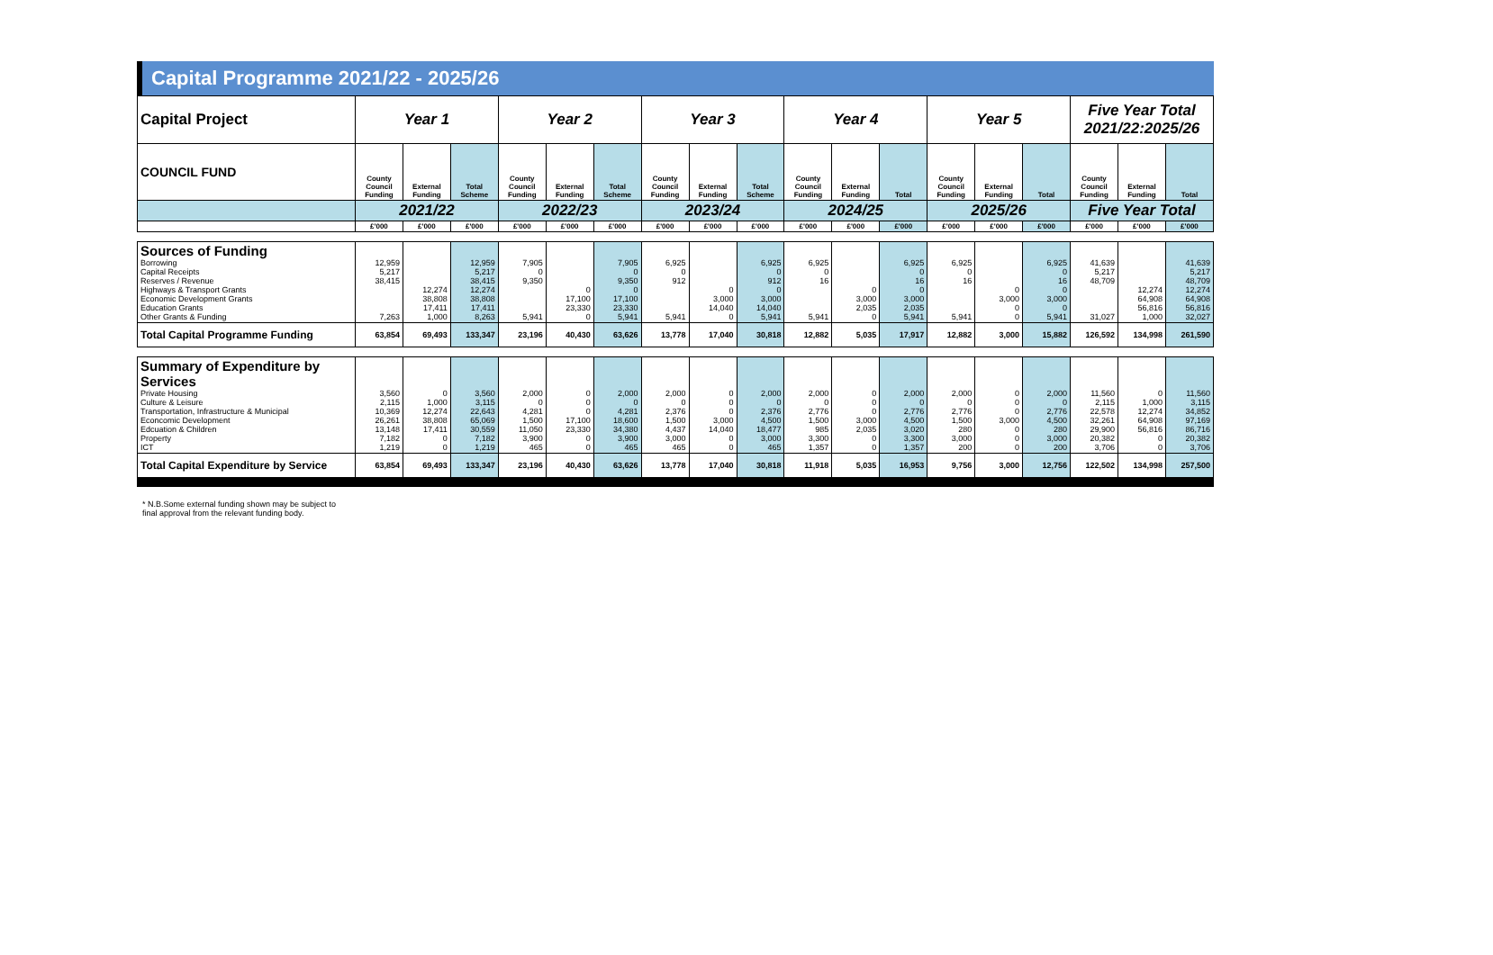Capital Programme 2021/22 - 2025/26
| Capital Project | Year 1 | | | Year 2 | | | Year 3 | | | Year 4 | | | Year 5 | | | Five Year Total 2021/22:2025/26 | | |
| COUNCIL FUND | County Council Funding | External Funding | Total Scheme | County Council Funding | External Funding | Total Scheme | County Council Funding | External Funding | Total Scheme | County Council Funding | External Funding | Total | County Council Funding | External Funding | Total | County Council Funding | External Funding | Total |
| | 2021/22 | | | 2022/23 | | | 2023/24 | | | 2024/25 | | | 2025/26 | | | Five Year Total | | |
| | £'000 | £'000 | £'000 | £'000 | £'000 | £'000 | £'000 | £'000 | £'000 | £'000 | £'000 | £'000 | £'000 | £'000 | £'000 | £'000 | £'000 | £'000 |
| Sources of Funding Borrowing Capital Receipts Reserves / Revenue Highways & Transport Grants Economic Development Grants Education Grants Other Grants & Funding | 12,959 5,217 38,415 7,263 | 12,274 38,808 17,411 1,000 | 12,959 5,217 38,415 12,274 38,808 17,411 8,263 | 7,905 0 9,350 5,941 | 0 17,100 23,330 0 | 7,905 0 9,350 0 17,100 23,330 5,941 | 6,925 0 912 5,941 | 0 3,000 14,040 0 | 6,925 0 912 0 3,000 14,040 5,941 | 6,925 0 16 5,941 | 0 3,000 2,035 0 | 6,925 0 16 0 3,000 2,035 5,941 | 6,925 0 16 5,941 | 0 3,000 0 0 | 6,925 0 16 0 3,000 0 5,941 | 41,639 5,217 48,709 31,027 | 12,274 64,908 56,816 1,000 | 41,639 5,217 48,709 12,274 64,908 56,816 32,027 |
| Total Capital Programme Funding | 63,854 | 69,493 | 133,347 | 23,196 | 40,430 | 63,626 | 13,778 | 17,040 | 30,818 | 12,882 | 5,035 | 17,917 | 12,882 | 3,000 | 15,882 | 126,592 | 134,998 | 261,590 |
| Summary of Expenditure by Services Private Housing Culture & Leisure Transportation, Infrastructure & Municipal Econcomic Development Edcuation & Children Property ICT | 3,560 2,115 10,369 26,261 13,148 7,182 1,219 | 0 1,000 12,274 38,808 17,411 0 0 | 3,560 3,115 22,643 65,069 30,559 7,182 1,219 | 2,000 0 4,281 1,500 11,050 3,900 465 | 0 0 0 17,100 23,330 0 0 | 2,000 0 4,281 18,600 34,380 3,900 465 | 2,000 0 2,376 1,500 4,437 3,000 465 | 0 0 0 3,000 14,040 0 0 | 2,000 0 2,376 4,500 18,477 3,000 465 | 2,000 0 2,776 1,500 985 3,300 1,357 | 0 0 0 3,000 2,035 0 0 | 2,000 0 2,776 4,500 3,020 3,300 1,357 | 2,000 0 2,776 1,500 280 3,000 200 | 0 0 0 3,000 0 0 0 | 2,000 0 2,776 4,500 280 3,000 200 | 11,560 2,115 22,578 32,261 29,900 20,382 3,706 | 0 1,000 12,274 64,908 56,816 0 0 | 11,560 3,115 34,852 97,169 86,716 20,382 3,706 |
| Total Capital Expenditure by Service | 63,854 | 69,493 | 133,347 | 23,196 | 40,430 | 63,626 | 13,778 | 17,040 | 30,818 | 11,918 | 5,035 | 16,953 | 9,756 | 3,000 | 12,756 | 122,502 | 134,998 | 257,500 |
* N.B.Some external funding shown may be subject to
final approval from the relevant funding body.